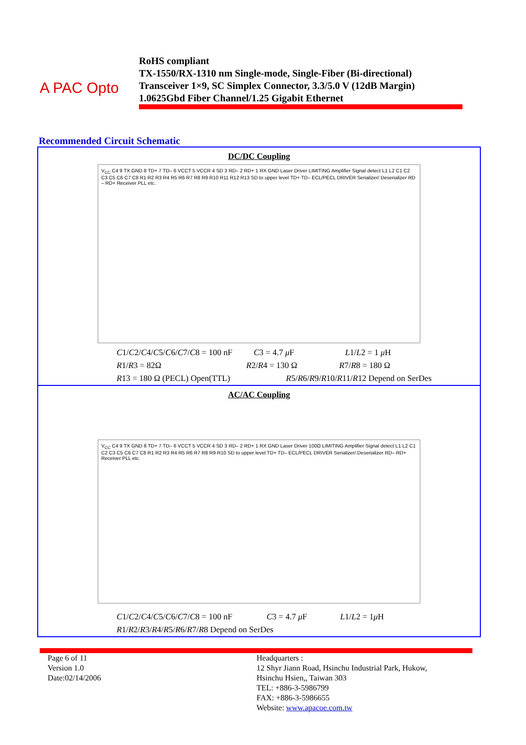A PAC Opto
RoHS compliant
TX-1550/RX-1310 nm Single-mode, Single-Fiber (Bi-directional)
Transceiver 1×9, SC Simplex Connector, 3.3/5.0 V (12dB Margin)
1.0625Gbd Fiber Channel/1.25 Gigabit Ethernet
Recommended Circuit Schematic
DC/DC Coupling
V<sub>CC</sub> C4 9 TX GND 8 TD+ 7 TD– 6 VCCT 5 VCCR 4 SD 3 RD– 2 RD+ 1 RX GND Laser Driver LIMITING Amplifier Signal detect L1 L2 C1 C2 C3 C5 C6 C7 C8 R1 R2 R3 R4 R5 R6 R7 R8 R9 R10 R11 R12 R13 SD to upper level TD+ TD– ECL/PECL DRIVER Serializer/ Deserializer RD – RD+ Receiver PLL etc.
C1/C2/C4/C5/C6/C7/C8 = 100 nF C3 = 4.7 μ F L1/L2 = 1 μ H
R1/R3 = 82Ω R2/R4 = 130 Ω R7/R8 = 180 Ω
R13 = 180 Ω (PECL) Open(TTL) R5/R6/R9/R10/R11/R12 Depend on SerDes
AC/AC Coupling
V<sub>CC</sub> C4 9 TX GND 8 TD+ 7 TD– 6 VCCT 5 VCCR 4 SD 3 RD– 2 RD+ 1 RX GND Laser Driver 100Ω LIMITING Amplifier Signal detect L1 L2 C1 C2 C3 C5 C6 C7 C8 R1 R2 R3 R4 R5 R6 R7 R8 R9 R10 SD to upper level TD+ TD– ECL/PECL DRIVER Serializer/ Deserializer RD– RD+ Receiver PLL etc.
C1/C2/C4/C5/C6/C7/C8 = 100 nF C3 = 4.7 μ F L1/L2 = 1μ H
R1/R2/R3/R4/R5/R6/R7/R8 Depend on SerDes
Page 6 of 11
Version 1.0
Date:02/14/2006
Headquarters :
12 Shyr Jiann Road, Hsinchu Industrial Park, Hukow,
Hsinchu Hsien,, Taiwan 303
TEL: +886-3-5986799
FAX: +886-3-5986655
Website: www.apacoe.com.tw